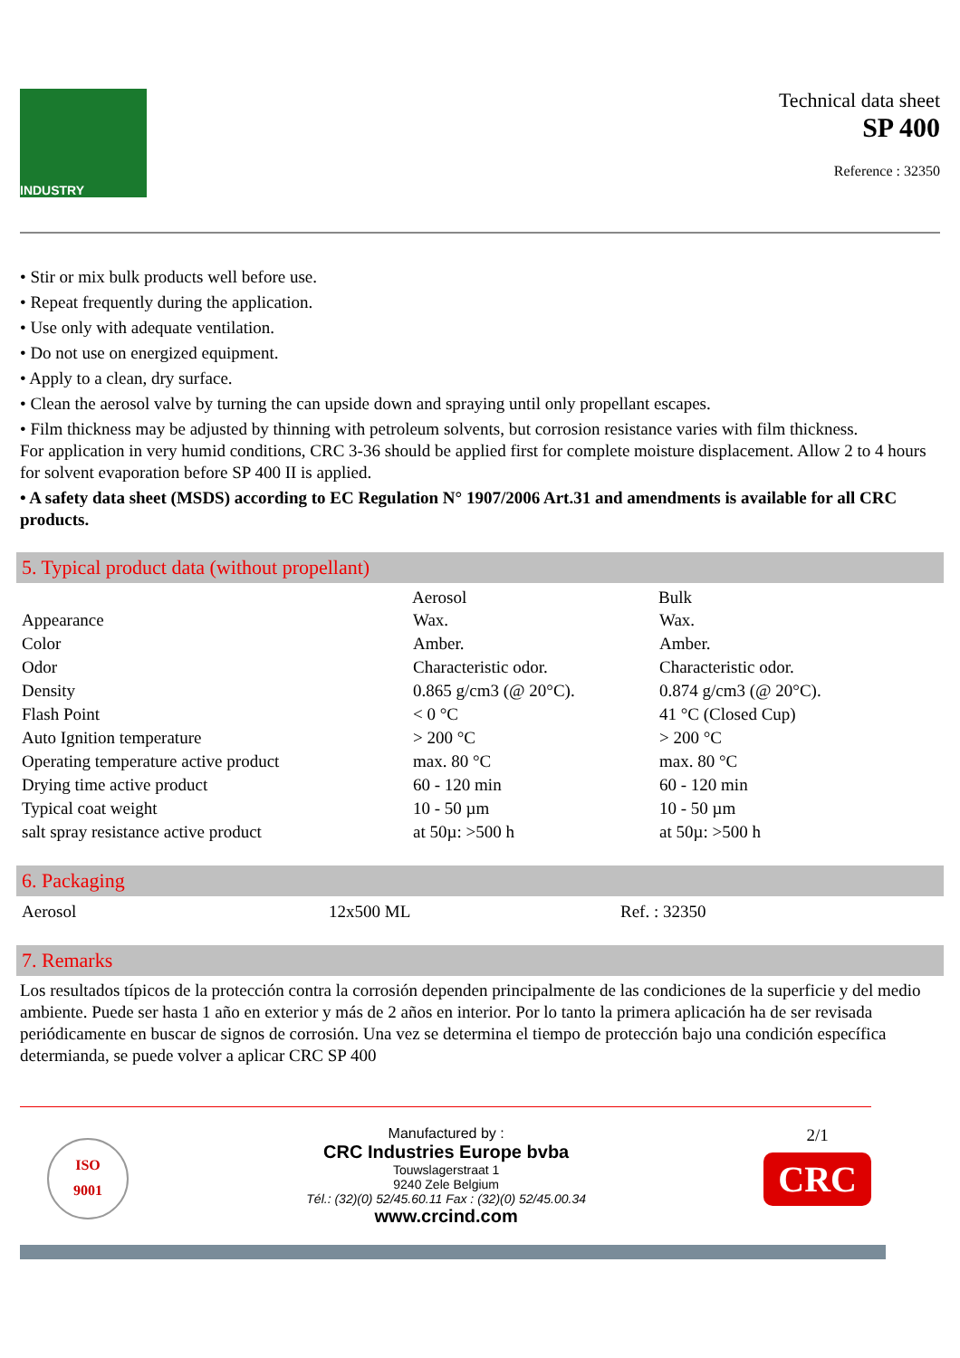INDUSTRY
Technical data sheet
SP 400
Reference : 32350
• Stir or mix bulk products well before use.
• Repeat frequently during the application.
• Use only with adequate ventilation.
• Do not use on energized equipment.
• Apply to a clean, dry surface.
• Clean the aerosol valve by turning the can upside down and spraying until only propellant escapes.
• Film thickness may be adjusted by thinning with petroleum solvents, but corrosion resistance varies with film thickness.
For application in very humid conditions, CRC 3-36 should be applied first for complete moisture displacement. Allow 2 to 4 hours for solvent evaporation before SP 400 II is applied.
• A safety data sheet (MSDS) according to EC Regulation N° 1907/2006 Art.31 and amendments is available for all CRC products.
5. Typical product data (without propellant)
| | Aerosol | Bulk |
| --- | --- | --- |
| Appearance | Wax. | Wax. |
| Color | Amber. | Amber. |
| Odor | Characteristic odor. | Characteristic odor. |
| Density | 0.865 g/cm3 (@ 20°C). | 0.874 g/cm3 (@ 20°C). |
| Flash Point | < 0 °C | 41 °C (Closed Cup) |
| Auto Ignition temperature | > 200 °C | > 200 °C |
| Operating temperature active product | max. 80 °C | max. 80 °C |
| Drying time active product | 60 - 120 min | 60 - 120 min |
| Typical coat weight | 10 - 50 µm | 10 - 50 µm |
| salt spray resistance active product | at 50µ: >500 h | at 50µ: >500 h |
6. Packaging
| Aerosol | 12x500 ML | Ref. : 32350 |
7. Remarks
Los resultados típicos de la protección contra la corrosión dependen principalmente de las condiciones de la superficie y del medio ambiente. Puede ser hasta 1 año en exterior y más de 2 años en interior. Por lo tanto la primera aplicación ha de ser revisada periódicamente en buscar de signos de corrosión. Una vez se determina el tiempo de protección bajo una condición específica determianda, se puede volver a aplicar CRC SP 400
ISO
9001
Manufactured by :
CRC Industries Europe bvba
Touwslagerstraat 1
9240 Zele Belgium
Tél.: (32)(0) 52/45.60.11 Fax : (32)(0) 52/45.00.34
www.crcind.com
2/1
CRC